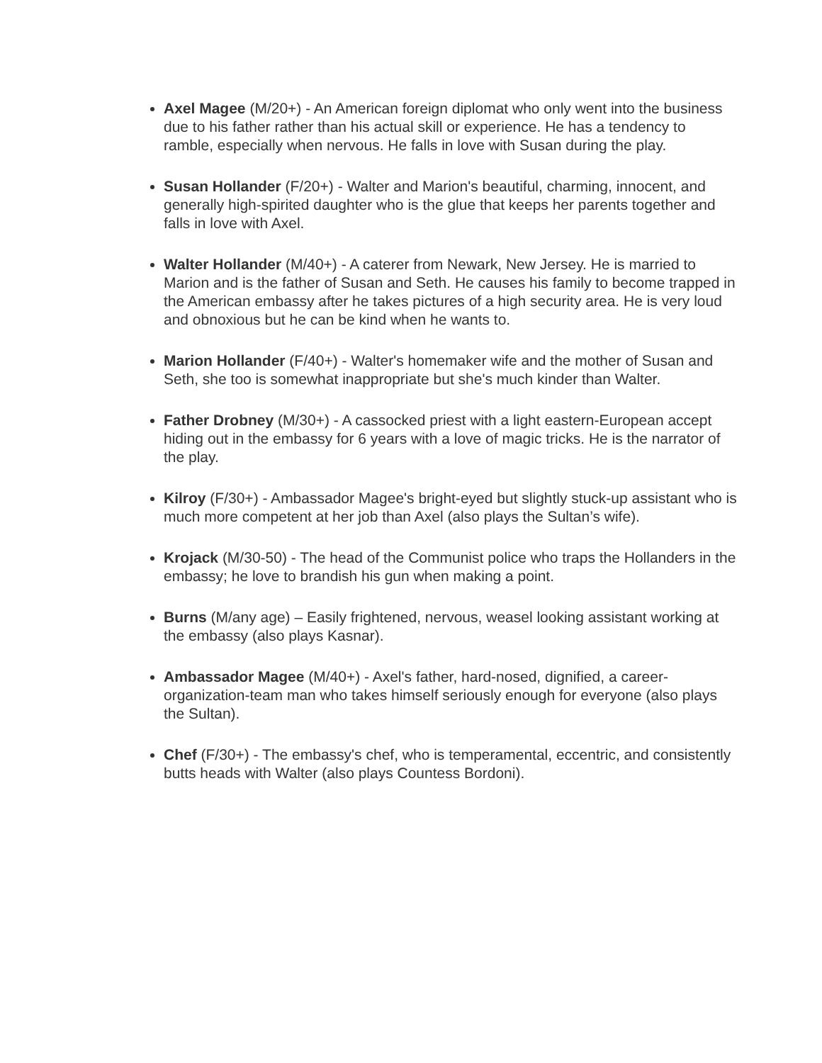Axel Magee (M/20+) - An American foreign diplomat who only went into the business due to his father rather than his actual skill or experience. He has a tendency to ramble, especially when nervous. He falls in love with Susan during the play.
Susan Hollander (F/20+) - Walter and Marion's beautiful, charming, innocent, and generally high-spirited daughter who is the glue that keeps her parents together and falls in love with Axel.
Walter Hollander (M/40+) - A caterer from Newark, New Jersey. He is married to Marion and is the father of Susan and Seth. He causes his family to become trapped in the American embassy after he takes pictures of a high security area. He is very loud and obnoxious but he can be kind when he wants to.
Marion Hollander (F/40+) - Walter's homemaker wife and the mother of Susan and Seth, she too is somewhat inappropriate but she's much kinder than Walter.
Father Drobney (M/30+) - A cassocked priest with a light eastern-European accept hiding out in the embassy for 6 years with a love of magic tricks. He is the narrator of the play.
Kilroy (F/30+) - Ambassador Magee's bright-eyed but slightly stuck-up assistant who is much more competent at her job than Axel (also plays the Sultan’s wife).
Krojack (M/30-50) - The head of the Communist police who traps the Hollanders in the embassy; he love to brandish his gun when making a point.
Burns (M/any age) – Easily frightened, nervous, weasel looking assistant working at the embassy (also plays Kasnar).
Ambassador Magee (M/40+) - Axel's father, hard-nosed, dignified, a career-organization-team man who takes himself seriously enough for everyone (also plays the Sultan).
Chef (F/30+) - The embassy's chef, who is temperamental, eccentric, and consistently butts heads with Walter (also plays Countess Bordoni).